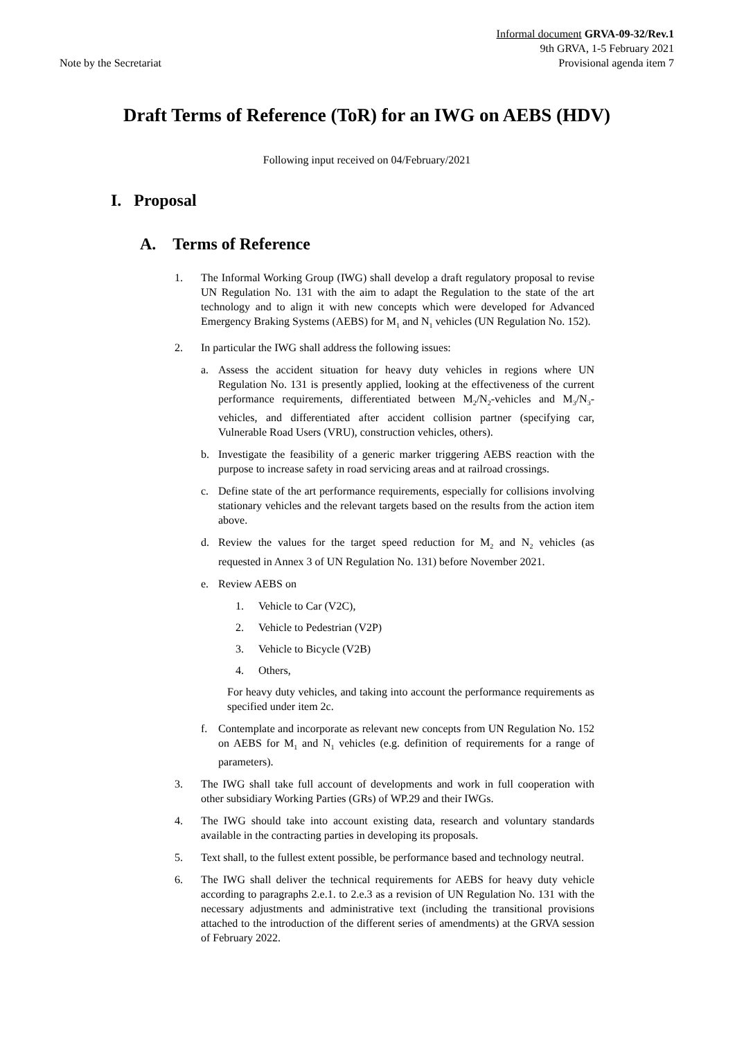Note by the Secretariat
Informal document GRVA-09-32/Rev.1
9th GRVA, 1-5 February 2021
Provisional agenda item 7
Draft Terms of Reference (ToR) for an IWG on AEBS (HDV)
Following input received on 04/February/2021
I. Proposal
A. Terms of Reference
1. The Informal Working Group (IWG) shall develop a draft regulatory proposal to revise UN Regulation No. 131 with the aim to adapt the Regulation to the state of the art technology and to align it with new concepts which were developed for Advanced Emergency Braking Systems (AEBS) for M<sub>1</sub> and N<sub>1</sub> vehicles (UN Regulation No. 152).
2. In particular the IWG shall address the following issues:
a. Assess the accident situation for heavy duty vehicles in regions where UN Regulation No. 131 is presently applied, looking at the effectiveness of the current performance requirements, differentiated between M<sub>2</sub>/N<sub>2</sub>-vehicles and M<sub>3</sub>/N<sub>3</sub>-vehicles, and differentiated after accident collision partner (specifying car, Vulnerable Road Users (VRU), construction vehicles, others).
b. Investigate the feasibility of a generic marker triggering AEBS reaction with the purpose to increase safety in road servicing areas and at railroad crossings.
c. Define state of the art performance requirements, especially for collisions involving stationary vehicles and the relevant targets based on the results from the action item above.
d. Review the values for the target speed reduction for M<sub>2</sub> and N<sub>2</sub> vehicles (as requested in Annex 3 of UN Regulation No. 131) before November 2021.
e. Review AEBS on
1. Vehicle to Car (V2C),
2. Vehicle to Pedestrian (V2P)
3. Vehicle to Bicycle (V2B)
4. Others,
For heavy duty vehicles, and taking into account the performance requirements as specified under item 2c.
f. Contemplate and incorporate as relevant new concepts from UN Regulation No. 152 on AEBS for M<sub>1</sub> and N<sub>1</sub> vehicles (e.g. definition of requirements for a range of parameters).
3. The IWG shall take full account of developments and work in full cooperation with other subsidiary Working Parties (GRs) of WP.29 and their IWGs.
4. The IWG should take into account existing data, research and voluntary standards available in the contracting parties in developing its proposals.
5. Text shall, to the fullest extent possible, be performance based and technology neutral.
6. The IWG shall deliver the technical requirements for AEBS for heavy duty vehicle according to paragraphs 2.e.1. to 2.e.3 as a revision of UN Regulation No. 131 with the necessary adjustments and administrative text (including the transitional provisions attached to the introduction of the different series of amendments) at the GRVA session of February 2022.